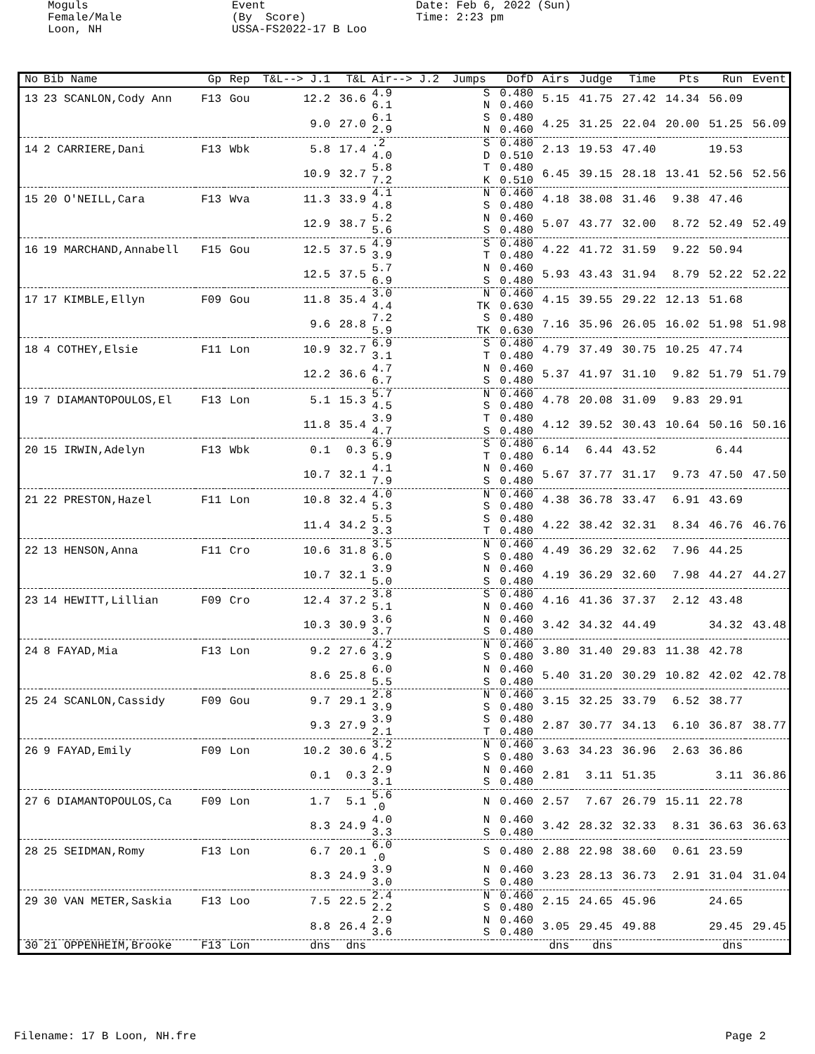Moguls Female/Male Loon, NH
Event (By Score) USSA-FS2022-17 B Loo
Date: Feb 6, 2022 (Sun) Time: 2:23 pm
| No | Bib Name | Gp | Rep | T&L--> J.1 | T&L | Air--> J.2 | Jumps | DofD | Airs | Judge | Time | Pts | Run | Event |
| --- | --- | --- | --- | --- | --- | --- | --- | --- | --- | --- | --- | --- | --- | --- |
| 13 | 23 SCANLON,Cody Ann | F13 | Gou | 12.2 | 36.6 | 4.9 6.1 | S N | 0.480 0.460 | 5.15 | 41.75 | 27.42 | 14.34 | 56.09 | |
| | | | | 9.0 | 27.0 | 6.1 2.9 | S N | 0.480 0.460 | 4.25 | 31.25 | 22.04 | 20.00 | 51.25 | 56.09 |
| 14 | 2 CARRIERE,Dani | F13 | Wbk | 5.8 | 17.4 | .2 4.0 | S D | 0.480 0.510 | 2.13 | 19.53 | 47.40 | | 19.53 | |
| | | | | 10.9 | 32.7 | 5.8 7.2 | T K | 0.480 0.510 | 6.45 | 39.15 | 28.18 | 13.41 | 52.56 | 52.56 |
| 15 | 20 O'NEILL,Cara | F13 | Wva | 11.3 | 33.9 | 4.1 4.8 | N S | 0.460 0.480 | 4.18 | 38.08 | 31.46 | 9.38 | 47.46 | |
| | | | | 12.9 | 38.7 | 5.2 5.6 | N S | 0.460 0.480 | 5.07 | 43.77 | 32.00 | 8.72 | 52.49 | 52.49 |
| 16 | 19 MARCHAND,Annabell | F15 | Gou | 12.5 | 37.5 | 4.9 3.9 | S T | 0.480 0.480 | 4.22 | 41.72 | 31.59 | 9.22 | 50.94 | |
| | | | | 12.5 | 37.5 | 5.7 6.9 | N S | 0.460 0.480 | 5.93 | 43.43 | 31.94 | 8.79 | 52.22 | 52.22 |
| 17 | 17 KIMBLE,Ellyn | F09 | Gou | 11.8 | 35.4 | 3.0 4.4 | N TK | 0.460 0.630 | 4.15 | 39.55 | 29.22 | 12.13 | 51.68 | |
| | | | | 9.6 | 28.8 | 7.2 5.9 | S TK | 0.480 0.630 | 7.16 | 35.96 | 26.05 | 16.02 | 51.98 | 51.98 |
| 18 | 4 COTHEY,Elsie | F11 | Lon | 10.9 | 32.7 | 6.9 3.1 | S T | 0.480 0.480 | 4.79 | 37.49 | 30.75 | 10.25 | 47.74 | |
| | | | | 12.2 | 36.6 | 4.7 6.7 | N S | 0.460 0.480 | 5.37 | 41.97 | 31.10 | 9.82 | 51.79 | 51.79 |
| 19 | 7 DIAMANTOPOULOS,El | F13 | Lon | 5.1 | 15.3 | 5.7 4.5 | N S | 0.460 0.480 | 4.78 | 20.08 | 31.09 | 9.83 | 29.91 | |
| | | | | 11.8 | 35.4 | 3.9 4.7 | T S | 0.480 0.480 | 4.12 | 39.52 | 30.43 | 10.64 | 50.16 | 50.16 |
| 20 | 15 IRWIN,Adelyn | F13 | Wbk | 0.1 | 0.3 | 6.9 5.9 | S T | 0.480 0.480 | 6.14 | 6.44 | 43.52 | | 6.44 | |
| | | | | 10.7 | 32.1 | 4.1 7.9 | N S | 0.460 0.480 | 5.67 | 37.77 | 31.17 | 9.73 | 47.50 | 47.50 |
| 21 | 22 PRESTON,Hazel | F11 | Lon | 10.8 | 32.4 | 4.0 5.3 | N S | 0.460 0.480 | 4.38 | 36.78 | 33.47 | 6.91 | 43.69 | |
| | | | | 11.4 | 34.2 | 5.5 3.3 | S T | 0.480 0.480 | 4.22 | 38.42 | 32.31 | 8.34 | 46.76 | 46.76 |
| 22 | 13 HENSON,Anna | F11 | Cro | 10.6 | 31.8 | 3.5 6.0 | N S | 0.460 0.480 | 4.49 | 36.29 | 32.62 | 7.96 | 44.25 | |
| | | | | 10.7 | 32.1 | 3.9 5.0 | N S | 0.460 0.480 | 4.19 | 36.29 | 32.60 | 7.98 | 44.27 | 44.27 |
| 23 | 14 HEWITT,Lillian | F09 | Cro | 12.4 | 37.2 | 3.8 5.1 | S N | 0.480 0.460 | 4.16 | 41.36 | 37.37 | 2.12 | 43.48 | |
| | | | | 10.3 | 30.9 | 3.6 3.7 | N S | 0.460 0.480 | 3.42 | 34.32 | 44.49 | | 34.32 | 43.48 |
| 24 | 8 FAYAD,Mia | F13 | Lon | 9.2 | 27.6 | 4.2 3.9 | N S | 0.460 0.480 | 3.80 | 31.40 | 29.83 | 11.38 | 42.78 | |
| | | | | 8.6 | 25.8 | 6.0 5.5 | N S | 0.460 0.480 | 5.40 | 31.20 | 30.29 | 10.82 | 42.02 | 42.78 |
| 25 | 24 SCANLON,Cassidy | F09 | Gou | 9.7 | 29.1 | 2.8 3.9 | N S | 0.460 0.480 | 3.15 | 32.25 | 33.79 | 6.52 | 38.77 | |
| | | | | 9.3 | 27.9 | 3.9 2.1 | S T | 0.480 0.480 | 2.87 | 30.77 | 34.13 | 6.10 | 36.87 | 38.77 |
| 26 | 9 FAYAD,Emily | F09 | Lon | 10.2 | 30.6 | 3.2 4.5 | N S | 0.460 0.480 | 3.63 | 34.23 | 36.96 | 2.63 | 36.86 | |
| | | | | 0.1 | 0.3 | 2.9 3.1 | N S | 0.460 0.480 | 2.81 | 3.11 | 51.35 | | 3.11 | 36.86 |
| 27 | 6 DIAMANTOPOULOS,Ca | F09 | Lon | 1.7 | 5.1 | 5.6 .0 | N | 0.460 | 2.57 | 7.67 | 26.79 | 15.11 | 22.78 | |
| | | | | 8.3 | 24.9 | 4.0 3.3 | N S | 0.460 0.480 | 3.42 | 28.32 | 32.33 | 8.31 | 36.63 | 36.63 |
| 28 | 25 SEIDMAN,Romy | F13 | Lon | 6.7 | 20.1 | 6.0 .0 | S | 0.480 | 2.88 | 22.98 | 38.60 | 0.61 | 23.59 | |
| | | | | 8.3 | 24.9 | 3.9 3.0 | N S | 0.460 0.480 | 3.23 | 28.13 | 36.73 | 2.91 | 31.04 | 31.04 |
| 29 | 30 VAN METER,Saskia | F13 | Loo | 7.5 | 22.5 | 2.4 2.2 | N S | 0.460 0.480 | 2.15 | 24.65 | 45.96 | | 24.65 | |
| | | | | 8.8 | 26.4 | 2.9 3.6 | N S | 0.460 0.480 | 3.05 | 29.45 | 49.88 | | 29.45 | 29.45 |
| 30 | 21 OPPENHEIM,Brooke | F13 | Lon | dns | dns | | | | dns | dns | | | dns | |
Filename: 17 B Loon, NH.fre Page 2